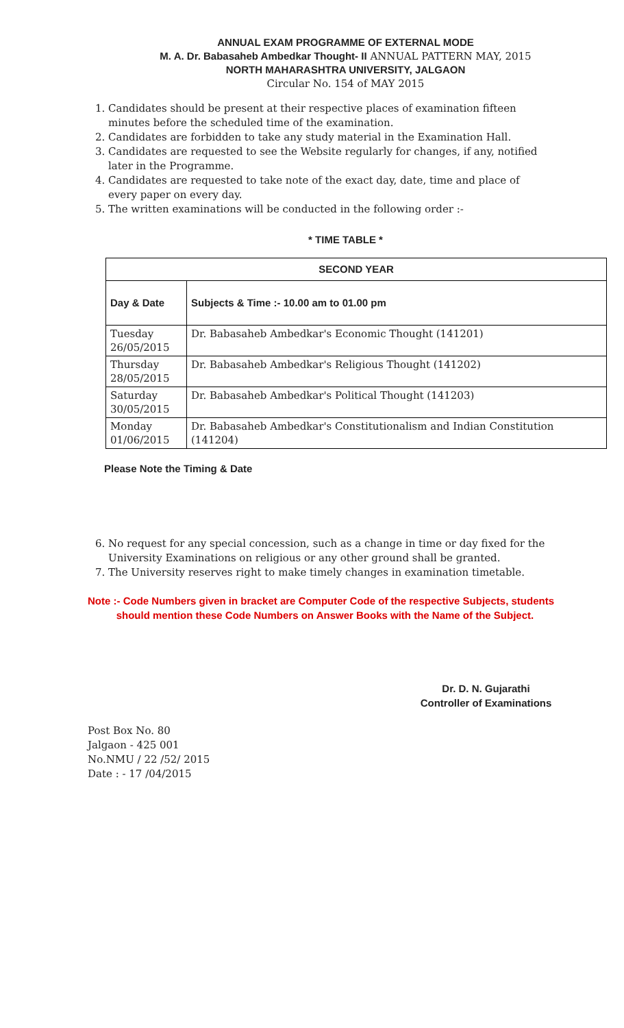ANNUAL EXAM PROGRAMME OF EXTERNAL MODE
M. A. Dr. Babasaheb Ambedkar Thought- II ANNUAL PATTERN MAY, 2015
NORTH MAHARASHTRA UNIVERSITY, JALGAON
Circular No. 154 of MAY 2015
1. Candidates should be present at their respective places of examination fifteen minutes before the scheduled time of the examination.
2. Candidates are forbidden to take any study material in the Examination Hall.
3. Candidates are requested to see the Website regularly for changes, if any, notified later in the Programme.
4. Candidates are requested to take note of the exact day, date, time and place of every paper on every day.
5. The written examinations will be conducted in the following order :-
* TIME TABLE *
| SECOND YEAR | |
| --- | --- |
| Day & Date | Subjects & Time :- 10.00 am to 01.00 pm |
| Tuesday 26/05/2015 | Dr. Babasaheb Ambedkar's Economic Thought (141201) |
| Thursday 28/05/2015 | Dr. Babasaheb Ambedkar's Religious Thought (141202) |
| Saturday 30/05/2015 | Dr. Babasaheb Ambedkar's Political Thought (141203) |
| Monday 01/06/2015 | Dr. Babasaheb Ambedkar's Constitutionalism and Indian Constitution (141204) |
Please Note the Timing & Date
6. No request for any special concession, such as a change in time or day fixed for the University Examinations on religious or any other ground shall be granted.
7. The University reserves right to make timely changes in examination timetable.
Note :- Code Numbers given in bracket are Computer Code of the respective Subjects, students
should mention these Code Numbers on Answer Books with the Name of the Subject.
Dr. D. N. Gujarathi
Controller of Examinations
Post Box No. 80
Jalgaon - 425 001
No.NMU / 22 /52/ 2015
Date : - 17 /04/2015